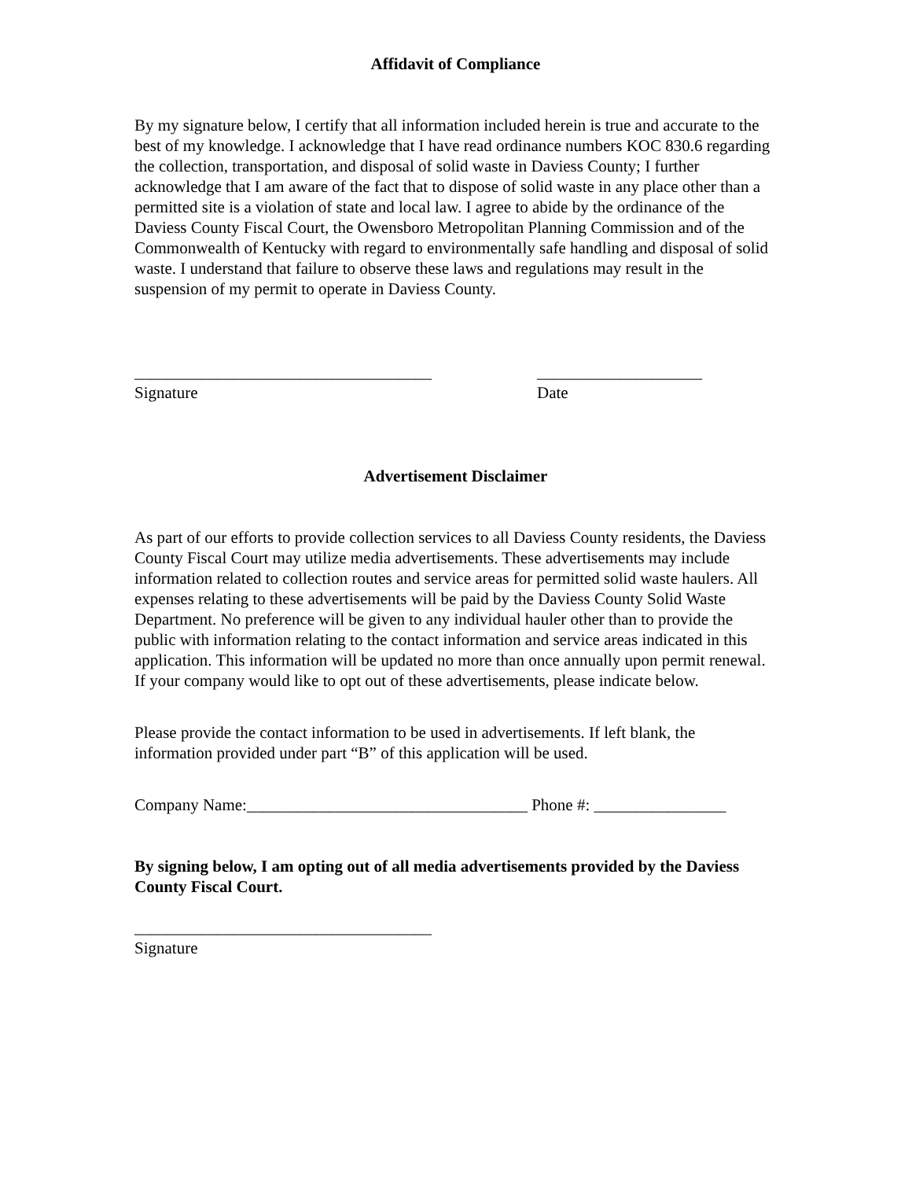Affidavit of Compliance
By my signature below, I certify that all information included herein is true and accurate to the best of my knowledge. I acknowledge that I have read ordinance numbers KOC 830.6 regarding the collection, transportation, and disposal of solid waste in Daviess County; I further acknowledge that I am aware of the fact that to dispose of solid waste in any place other than a permitted site is a violation of state and local law. I agree to abide by the ordinance of the Daviess County Fiscal Court, the Owensboro Metropolitan Planning Commission and of the Commonwealth of Kentucky with regard to environmentally safe handling and disposal of solid waste. I understand that failure to observe these laws and regulations may result in the suspension of my permit to operate in Daviess County.
____________________________________
Signature
____________________
Date
Advertisement Disclaimer
As part of our efforts to provide collection services to all Daviess County residents, the Daviess County Fiscal Court may utilize media advertisements. These advertisements may include information related to collection routes and service areas for permitted solid waste haulers. All expenses relating to these advertisements will be paid by the Daviess County Solid Waste Department. No preference will be given to any individual hauler other than to provide the public with information relating to the contact information and service areas indicated in this application. This information will be updated no more than once annually upon permit renewal. If your company would like to opt out of these advertisements, please indicate below.
Please provide the contact information to be used in advertisements. If left blank, the information provided under part “B” of this application will be used.
Company Name:__________________________________ Phone #: ________________
By signing below, I am opting out of all media advertisements provided by the Daviess County Fiscal Court.
____________________________________
Signature